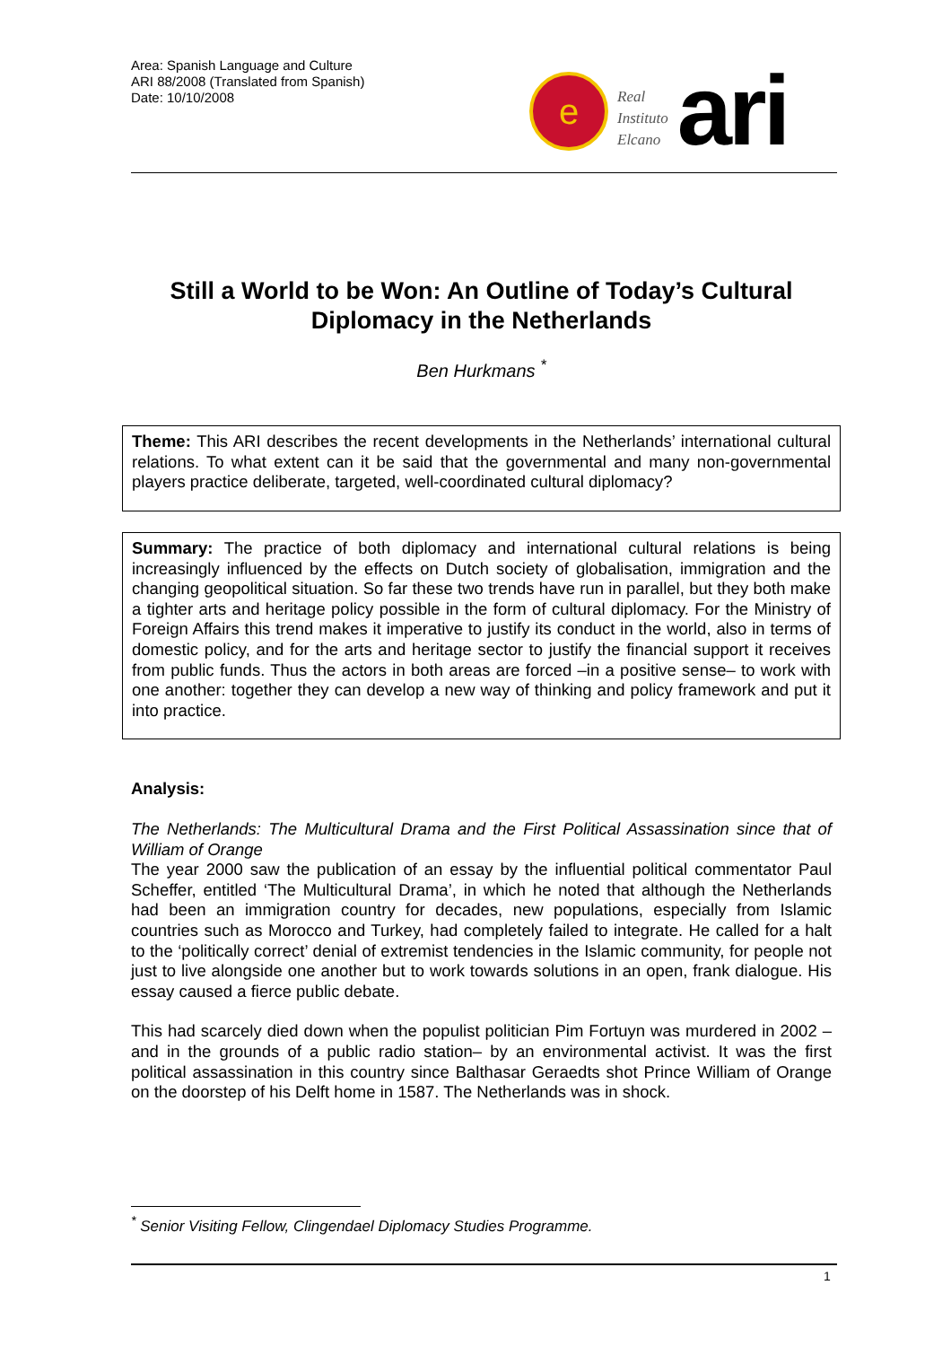Area: Spanish Language and Culture
ARI 88/2008 (Translated from Spanish)
Date: 10/10/2008
e
Real
Instituto
Elcano
ari
Still a World to be Won: An Outline of Today’s Cultural Diplomacy in the Netherlands
Ben Hurkmans <sup>*</sup>
Theme: This ARI describes the recent developments in the Netherlands’ international cultural relations. To what extent can it be said that the governmental and many non-governmental players practice deliberate, targeted, well-coordinated cultural diplomacy?
Summary: The practice of both diplomacy and international cultural relations is being increasingly influenced by the effects on Dutch society of globalisation, immigration and the changing geopolitical situation. So far these two trends have run in parallel, but they both make a tighter arts and heritage policy possible in the form of cultural diplomacy. For the Ministry of Foreign Affairs this trend makes it imperative to justify its conduct in the world, also in terms of domestic policy, and for the arts and heritage sector to justify the financial support it receives from public funds. Thus the actors in both areas are forced –in a positive sense– to work with one another: together they can develop a new way of thinking and policy framework and put it into practice.
Analysis:
The Netherlands: The Multicultural Drama and the First Political Assassination since that of William of Orange
The year 2000 saw the publication of an essay by the influential political commentator Paul Scheffer, entitled ‘The Multicultural Drama’, in which he noted that although the Netherlands had been an immigration country for decades, new populations, especially from Islamic countries such as Morocco and Turkey, had completely failed to integrate. He called for a halt to the ‘politically correct’ denial of extremist tendencies in the Islamic community, for people not just to live alongside one another but to work towards solutions in an open, frank dialogue. His essay caused a fierce public debate.
This had scarcely died down when the populist politician Pim Fortuyn was murdered in 2002 –and in the grounds of a public radio station– by an environmental activist. It was the first political assassination in this country since Balthasar Geraedts shot Prince William of Orange on the doorstep of his Delft home in 1587. The Netherlands was in shock.
<sup>*</sup> Senior Visiting Fellow, Clingendael Diplomacy Studies Programme.
1